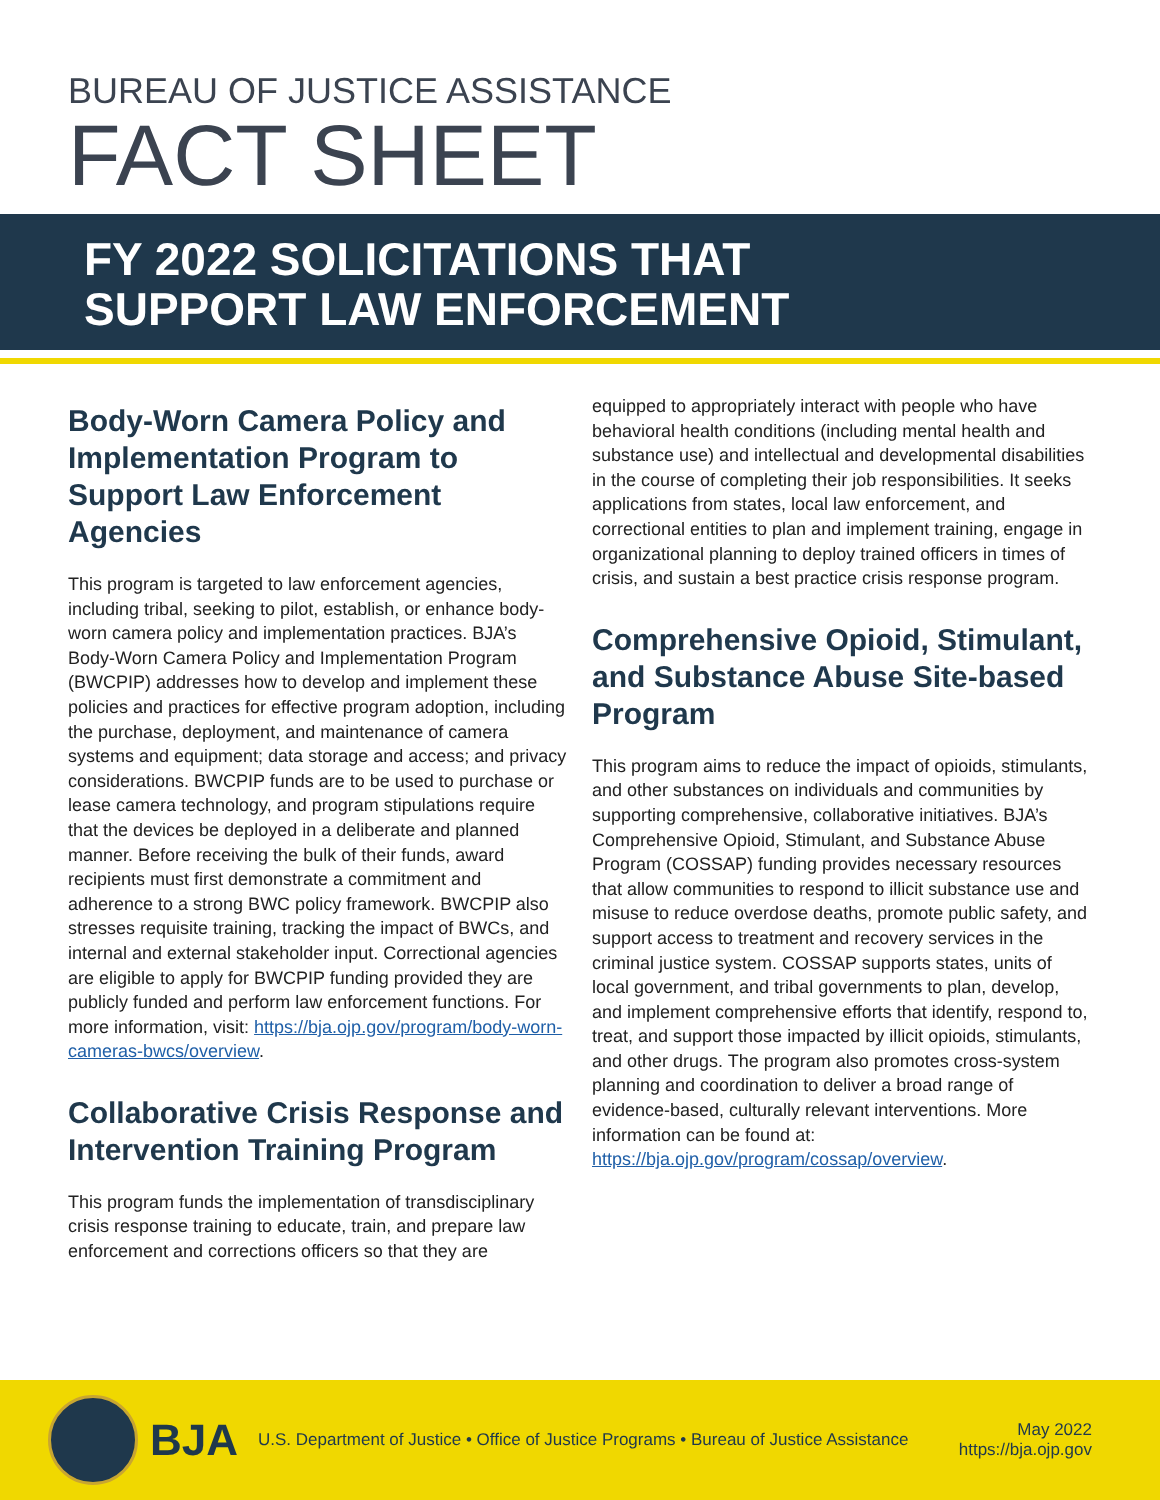BUREAU OF JUSTICE ASSISTANCE
FACT SHEET
FY 2022 SOLICITATIONS THAT
SUPPORT LAW ENFORCEMENT
Body-Worn Camera Policy and Implementation Program to Support Law Enforcement Agencies
This program is targeted to law enforcement agencies, including tribal, seeking to pilot, establish, or enhance body-worn camera policy and implementation practices. BJA’s Body-Worn Camera Policy and Implementation Program (BWCPIP) addresses how to develop and implement these policies and practices for effective program adoption, including the purchase, deployment, and maintenance of camera systems and equipment; data storage and access; and privacy considerations. BWCPIP funds are to be used to purchase or lease camera technology, and program stipulations require that the devices be deployed in a deliberate and planned manner. Before receiving the bulk of their funds, award recipients must first demonstrate a commitment and adherence to a strong BWC policy framework. BWCPIP also stresses requisite training, tracking the impact of BWCs, and internal and external stakeholder input. Correctional agencies are eligible to apply for BWCPIP funding provided they are publicly funded and perform law enforcement functions. For more information, visit: https://bja.ojp.gov/program/body-worn-cameras-bwcs/overview.
Collaborative Crisis Response and Intervention Training Program
This program funds the implementation of transdisciplinary crisis response training to educate, train, and prepare law enforcement and corrections officers so that they are
equipped to appropriately interact with people who have behavioral health conditions (including mental health and substance use) and intellectual and developmental disabilities in the course of completing their job responsibilities. It seeks applications from states, local law enforcement, and correctional entities to plan and implement training, engage in organizational planning to deploy trained officers in times of crisis, and sustain a best practice crisis response program.
Comprehensive Opioid, Stimulant, and Substance Abuse Site-based Program
This program aims to reduce the impact of opioids, stimulants, and other substances on individuals and communities by supporting comprehensive, collaborative initiatives. BJA’s Comprehensive Opioid, Stimulant, and Substance Abuse Program (COSSAP) funding provides necessary resources that allow communities to respond to illicit substance use and misuse to reduce overdose deaths, promote public safety, and support access to treatment and recovery services in the criminal justice system. COSSAP supports states, units of local government, and tribal governments to plan, develop, and implement comprehensive efforts that identify, respond to, treat, and support those impacted by illicit opioids, stimulants, and other drugs. The program also promotes cross-system planning and coordination to deliver a broad range of evidence-based, culturally relevant interventions. More information can be found at: https://bja.ojp.gov/program/cossap/overview.
BJA
U.S. Department of Justice • Office of Justice Programs • Bureau of Justice Assistance
May 2022
https://bja.ojp.gov